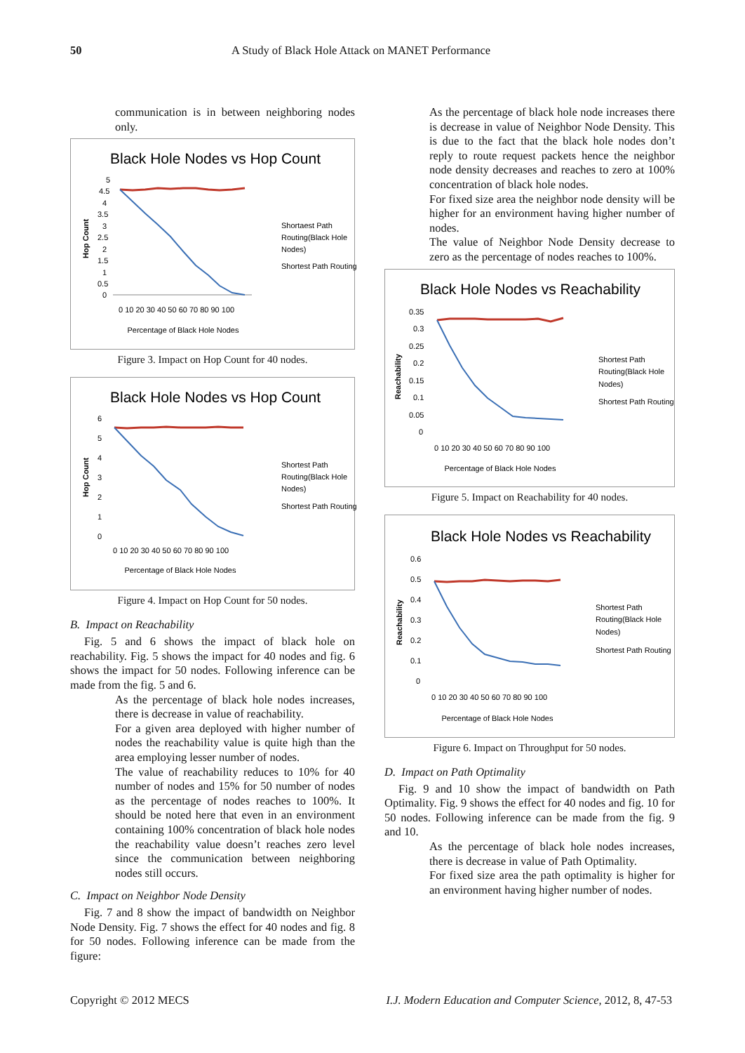50 A Study of Black Hole Attack on MANET Performance
communication is in between neighboring nodes only.
Black Hole Nodes vs Hop Count
Hop Count
5
4.5
4
3.5
3
2.5
2
1.5
1
0.5
0
0 10 20 30 40 50 60 70 80 90 100
Percentage of Black Hole Nodes
Shortaest Path
Routing(Black Hole
Nodes)
Shortest Path Routing
Figure 3. Impact on Hop Count for 40 nodes.
Black Hole Nodes vs Hop Count
Hop Count
6
5
4
3
2
1
0
0 10 20 30 40 50 60 70 80 90 100
Percentage of Black Hole Nodes
Shortest Path
Routing(Black Hole
Nodes)
Shortest Path Routing
Figure 4. Impact on Hop Count for 50 nodes.
B. Impact on Reachability
Fig. 5 and 6 shows the impact of black hole on reachability. Fig. 5 shows the impact for 40 nodes and fig. 6 shows the impact for 50 nodes. Following inference can be made from the fig. 5 and 6.
As the percentage of black hole nodes increases, there is decrease in value of reachability.
For a given area deployed with higher number of nodes the reachability value is quite high than the area employing lesser number of nodes.
The value of reachability reduces to 10% for 40 number of nodes and 15% for 50 number of nodes as the percentage of nodes reaches to 100%. It should be noted here that even in an environment containing 100% concentration of black hole nodes the reachability value doesn’t reaches zero level since the communication between neighboring nodes still occurs.
C. Impact on Neighbor Node Density
Fig. 7 and 8 show the impact of bandwidth on Neighbor Node Density. Fig. 7 shows the effect for 40 nodes and fig. 8 for 50 nodes. Following inference can be made from the figure:
As the percentage of black hole node increases there is decrease in value of Neighbor Node Density. This is due to the fact that the black hole nodes don’t reply to route request packets hence the neighbor node density decreases and reaches to zero at 100% concentration of black hole nodes.
For fixed size area the neighbor node density will be higher for an environment having higher number of nodes.
The value of Neighbor Node Density decrease to zero as the percentage of nodes reaches to 100%.
Black Hole Nodes vs Reachability
Reachability
0.35
0.3
0.25
0.2
0.15
0.1
0.05
0
0 10 20 30 40 50 60 70 80 90 100
Percentage of Black Hole Nodes
Shortest Path
Routing(Black Hole
Nodes)
Shortest Path Routing
Figure 5. Impact on Reachability for 40 nodes.
Black Hole Nodes vs Reachability
Reachability
0.6
0.5
0.4
0.3
0.2
0.1
0
0 10 20 30 40 50 60 70 80 90 100
Percentage of Black Hole Nodes
Shortest Path
Routing(Black Hole
Nodes)
Shortest Path Routing
Figure 6. Impact on Throughput for 50 nodes.
D. Impact on Path Optimality
Fig. 9 and 10 show the impact of bandwidth on Path Optimality. Fig. 9 shows the effect for 40 nodes and fig. 10 for 50 nodes. Following inference can be made from the fig. 9 and 10.
As the percentage of black hole nodes increases, there is decrease in value of Path Optimality.
For fixed size area the path optimality is higher for an environment having higher number of nodes.
Copyright © 2012 MECS I.J. Modern Education and Computer Science, 2012, 8, 47-53